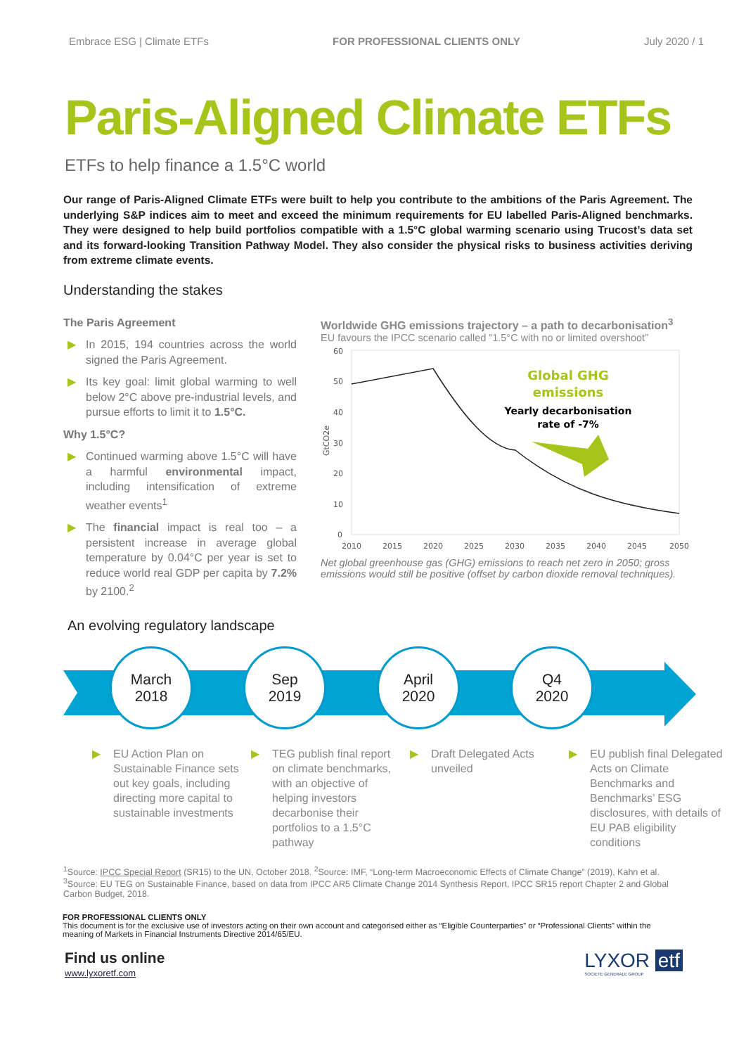Embrace ESG | Climate ETFs FOR PROFESSIONAL CLIENTS ONLY July 2020 / 1
Paris-Aligned Climate ETFs
ETFs to help finance a 1.5°C world
Our range of Paris-Aligned Climate ETFs were built to help you contribute to the ambitions of the Paris Agreement. The underlying S&P indices aim to meet and exceed the minimum requirements for EU labelled Paris-Aligned benchmarks. They were designed to help build portfolios compatible with a 1.5°C global warming scenario using Trucost’s data set and its forward-looking Transition Pathway Model. They also consider the physical risks to business activities deriving from extreme climate events.
Understanding the stakes
The Paris Agreement
▶ In 2015, 194 countries across the world signed the Paris Agreement.
▶ Its key goal: limit global warming to well below 2°C above pre-industrial levels, and pursue efforts to limit it to 1.5°C.
Why 1.5°C?
▶ Continued warming above 1.5°C will have a harmful environmental impact, including intensification of extreme weather events<sup>1</sup>
▶ The financial impact is real too – a persistent increase in average global temperature by 0.04°C per year is set to reduce world real GDP per capita by 7.2% by 2100.<sup>2</sup>
Worldwide GHG emissions trajectory – a path to decarbonisation<sup>3</sup>
EU favours the IPCC scenario called “1.5°C with no or limited overshoot”
60
50
40
30
20
10
0
GtCO2e
2010
2015
2020
2025
2030
2035
2040
2045
2050
Global GHG
emissions
Yearly decarbonisation
rate of -7%
Net global greenhouse gas (GHG) emissions to reach net zero in 2050; gross emissions would still be positive (offset by carbon dioxide removal techniques).
An evolving regulatory landscape
March
2018
Sep
2019
April
2020
Q4
2020
▶ EU Action Plan on Sustainable Finance sets out key goals, including directing more capital to sustainable investments
▶ TEG publish final report on climate benchmarks, with an objective of helping investors decarbonise their portfolios to a 1.5°C pathway
▶ Draft Delegated Acts unveiled
▶ EU publish final Delegated Acts on Climate Benchmarks and Benchmarks’ ESG disclosures, with details of EU PAB eligibility conditions
<sup>1</sup> Source: IPCC Special Report (SR15) to the UN, October 2018. <sup>2</sup>Source: IMF, “Long-term Macroeconomic Effects of Climate Change” (2019), Kahn et al. <sup>3</sup>Source: EU TEG on Sustainable Finance, based on data from IPCC AR5 Climate Change 2014 Synthesis Report, IPCC SR15 report Chapter 2 and Global Carbon Budget, 2018.
FOR PROFESSIONAL CLIENTS ONLY
This document is for the exclusive use of investors acting on their own account and categorised either as “Eligible Counterparties” or “Professional Clients” within the meaning of Markets in Financial Instruments Directive 2014/65/EU.
Find us online
www.lyxoretf.com
LYXOR etf
SOCIETE GENERALE GROUP